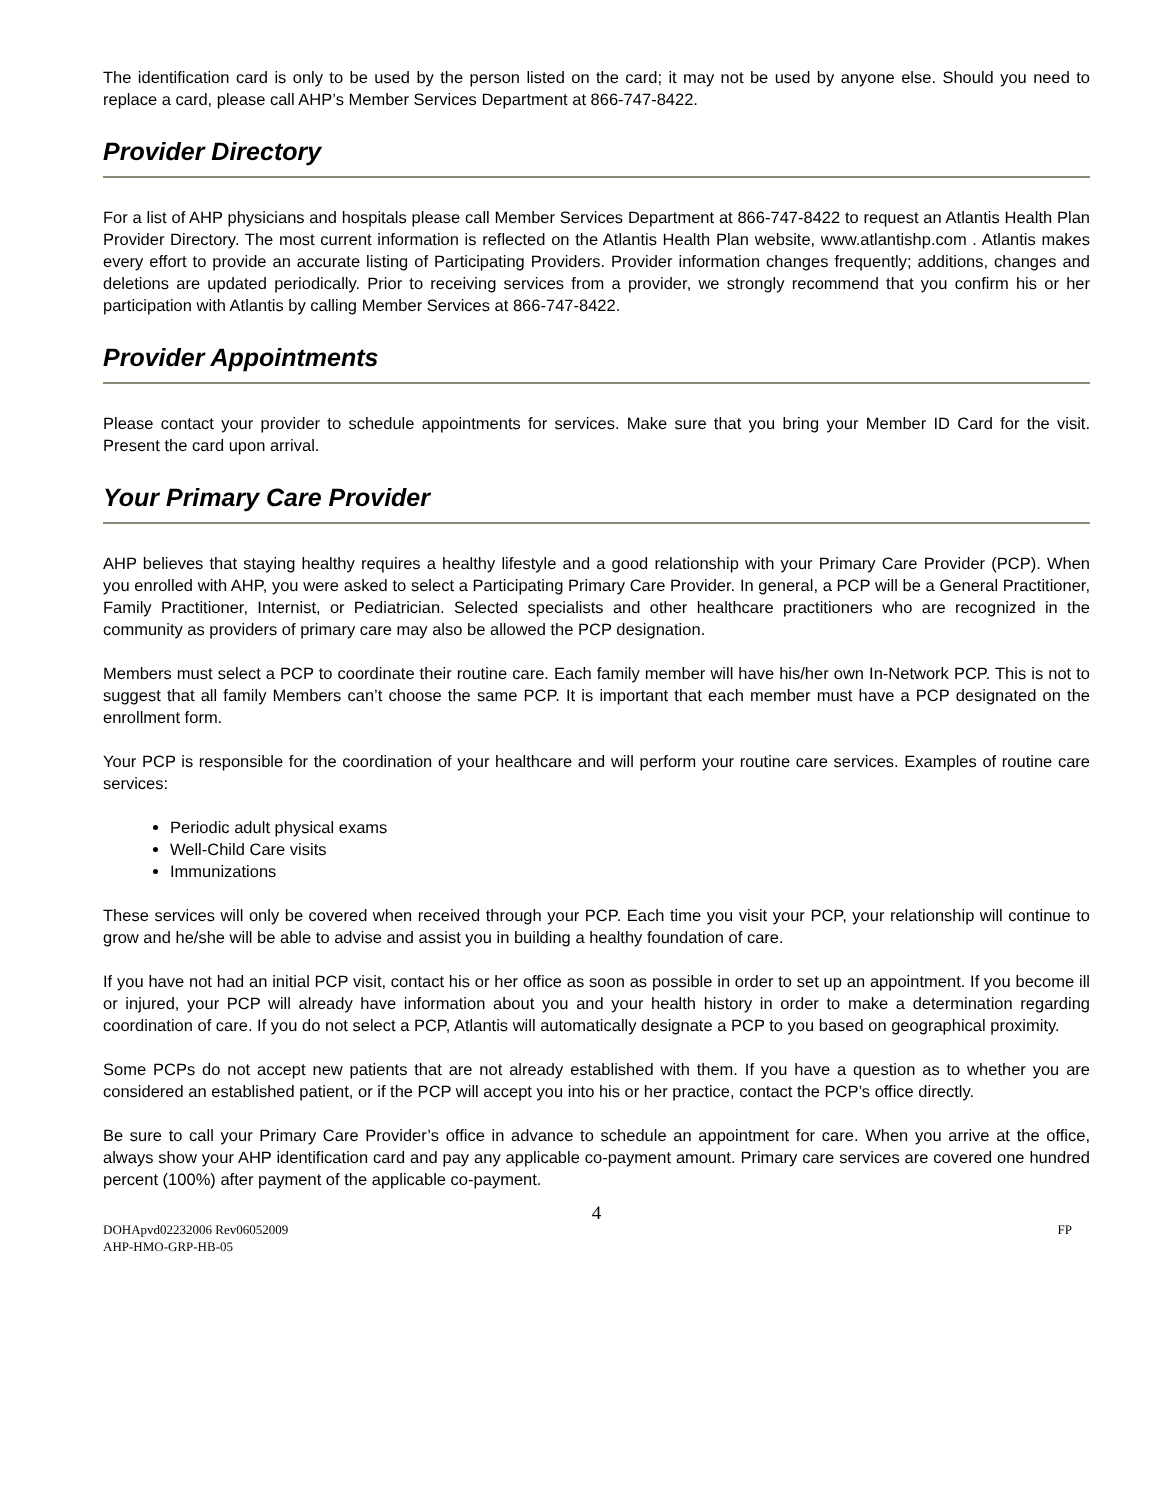The identification card is only to be used by the person listed on the card; it may not be used by anyone else. Should you need to replace a card, please call AHP’s Member Services Department at 866-747-8422.
Provider Directory
For a list of AHP physicians and hospitals please call Member Services Department at 866-747-8422 to request an Atlantis Health Plan Provider Directory. The most current information is reflected on the Atlantis Health Plan website, www.atlantishp.com . Atlantis makes every effort to provide an accurate listing of Participating Providers. Provider information changes frequently; additions, changes and deletions are updated periodically. Prior to receiving services from a provider, we strongly recommend that you confirm his or her participation with Atlantis by calling Member Services at 866-747-8422.
Provider Appointments
Please contact your provider to schedule appointments for services. Make sure that you bring your Member ID Card for the visit. Present the card upon arrival.
Your Primary Care Provider
AHP believes that staying healthy requires a healthy lifestyle and a good relationship with your Primary Care Provider (PCP). When you enrolled with AHP, you were asked to select a Participating Primary Care Provider. In general, a PCP will be a General Practitioner, Family Practitioner, Internist, or Pediatrician. Selected specialists and other healthcare practitioners who are recognized in the community as providers of primary care may also be allowed the PCP designation.
Members must select a PCP to coordinate their routine care. Each family member will have his/her own In-Network PCP. This is not to suggest that all family Members can’t choose the same PCP. It is important that each member must have a PCP designated on the enrollment form.
Your PCP is responsible for the coordination of your healthcare and will perform your routine care services. Examples of routine care services:
Periodic adult physical exams
Well-Child Care visits
Immunizations
These services will only be covered when received through your PCP. Each time you visit your PCP, your relationship will continue to grow and he/she will be able to advise and assist you in building a healthy foundation of care.
If you have not had an initial PCP visit, contact his or her office as soon as possible in order to set up an appointment. If you become ill or injured, your PCP will already have information about you and your health history in order to make a determination regarding coordination of care. If you do not select a PCP, Atlantis will automatically designate a PCP to you based on geographical proximity.
Some PCPs do not accept new patients that are not already established with them. If you have a question as to whether you are considered an established patient, or if the PCP will accept you into his or her practice, contact the PCP’s office directly.
Be sure to call your Primary Care Provider’s office in advance to schedule an appointment for care. When you arrive at the office, always show your AHP identification card and pay any applicable co-payment amount. Primary care services are covered one hundred percent (100%) after payment of the applicable co-payment.
4
DOHApvd02232006 Rev06052009 FP
AHP-HMO-GRP-HB-05